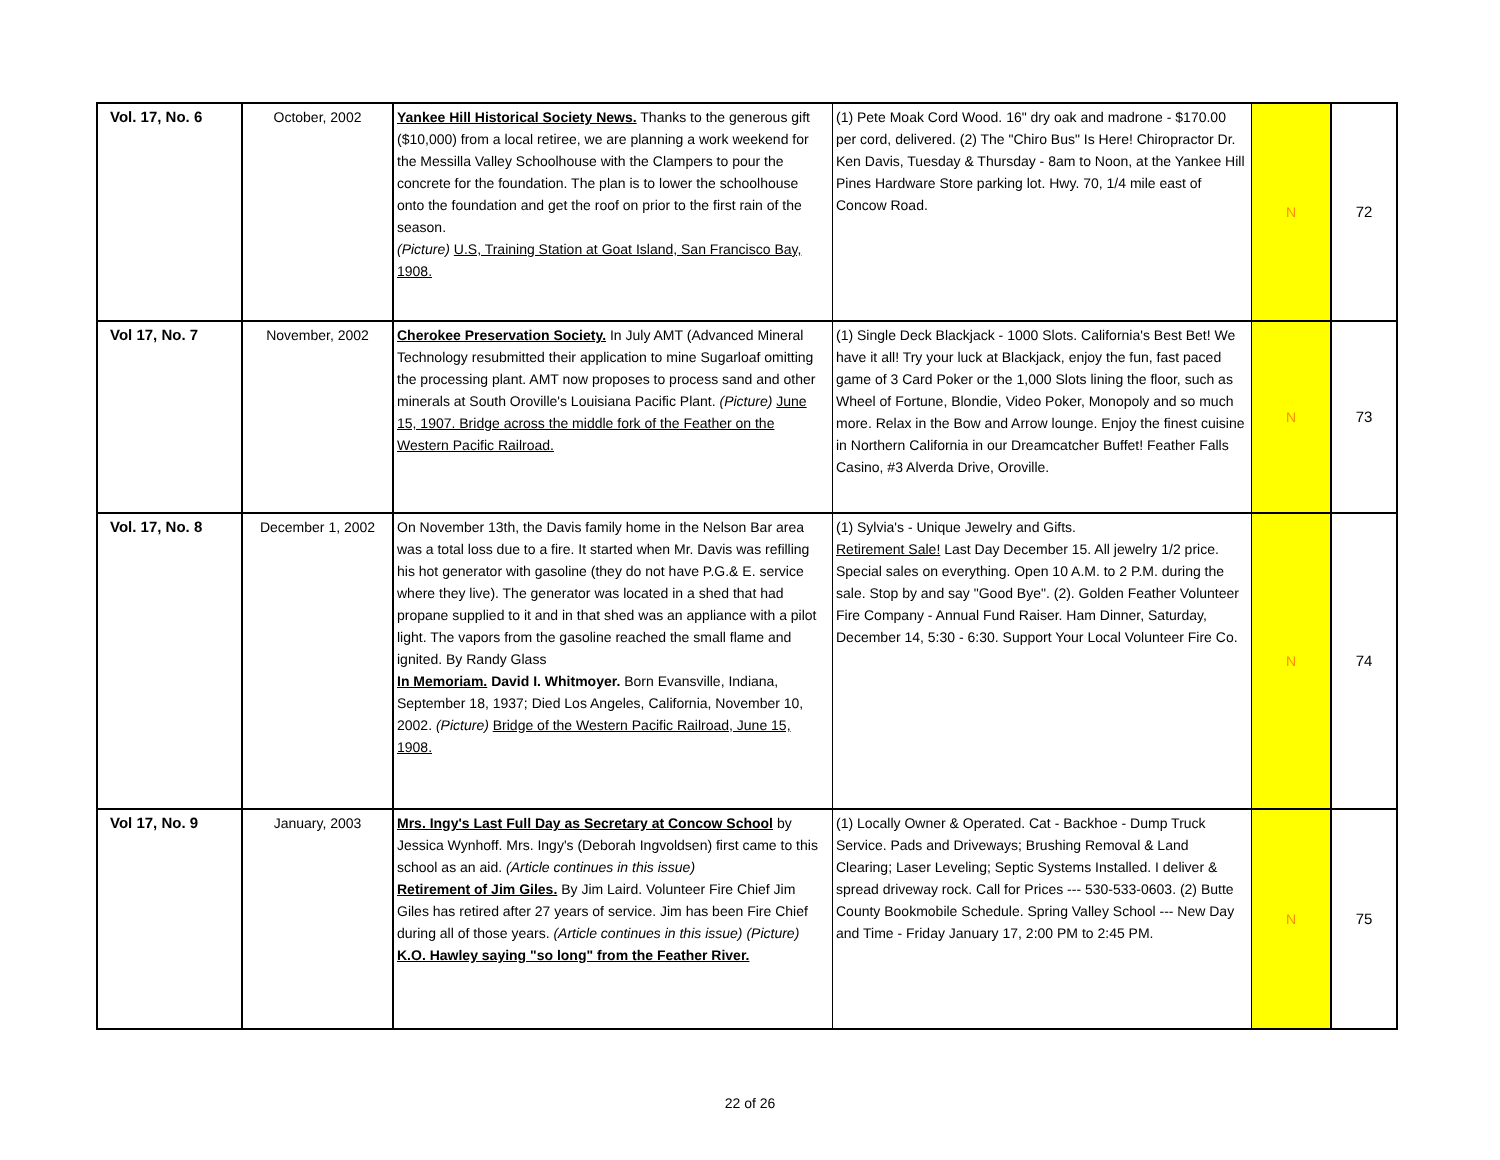| Vol. 17, No. 6 | October, 2002 | Yankee Hill Historical Society News. Thanks to the generous gift ($10,000) from a local retiree, we are planning a work weekend for the Messilla Valley Schoolhouse with the Clampers to pour the concrete for the foundation. The plan is to lower the schoolhouse onto the foundation and get the roof on prior to the first rain of the season. (Picture) U.S, Training Station at Goat Island, San Francisco Bay, 1908. | (1) Pete Moak Cord Wood. 16" dry oak and madrone - $170.00 per cord, delivered. (2) The "Chiro Bus" Is Here! Chiropractor Dr. Ken Davis, Tuesday & Thursday - 8am to Noon, at the Yankee Hill Pines Hardware Store parking lot. Hwy. 70, 1/4 mile east of Concow Road. | N | 72 |
| Vol 17, No. 7 | November, 2002 | Cherokee Preservation Society. In July AMT (Advanced Mineral Technology resubmitted their application to mine Sugarloaf omitting the processing plant. AMT now proposes to process sand and other minerals at South Oroville's Louisiana Pacific Plant. (Picture) June 15, 1907. Bridge across the middle fork of the Feather on the Western Pacific Railroad. | (1) Single Deck Blackjack - 1000 Slots. California's Best Bet! We have it all! Try your luck at Blackjack, enjoy the fun, fast paced game of 3 Card Poker or the 1,000 Slots lining the floor, such as Wheel of Fortune, Blondie, Video Poker, Monopoly and so much more. Relax in the Bow and Arrow lounge. Enjoy the finest cuisine in Northern California in our Dreamcatcher Buffet! Feather Falls Casino, #3 Alverda Drive, Oroville. | N | 73 |
| Vol. 17, No. 8 | December 1, 2002 | On November 13th, the Davis family home in the Nelson Bar area was a total loss due to a fire. It started when Mr. Davis was refilling his hot generator with gasoline (they do not have P.G.& E. service where they live). The generator was located in a shed that had propane supplied to it and in that shed was an appliance with a pilot light. The vapors from the gasoline reached the small flame and ignited. By Randy Glass In Memoriam. David I. Whitmoyer. Born Evansville, Indiana, September 18, 1937; Died Los Angeles, California, November 10, 2002. (Picture) Bridge of the Western Pacific Railroad, June 15, 1908. | (1) Sylvia's - Unique Jewelry and Gifts. Retirement Sale! Last Day December 15. All jewelry 1/2 price. Special sales on everything. Open 10 A.M. to 2 P.M. during the sale. Stop by and say "Good Bye". (2). Golden Feather Volunteer Fire Company - Annual Fund Raiser. Ham Dinner, Saturday, December 14, 5:30 - 6:30. Support Your Local Volunteer Fire Co. | N | 74 |
| Vol 17, No. 9 | January, 2003 | Mrs. Ingy's Last Full Day as Secretary at Concow School by Jessica Wynhoff. Mrs. Ingy's (Deborah Ingvoldsen) first came to this school as an aid. (Article continues in this issue) Retirement of Jim Giles. By Jim Laird. Volunteer Fire Chief Jim Giles has retired after 27 years of service. Jim has been Fire Chief during all of those years. (Article continues in this issue) (Picture) K.O. Hawley saying "so long" from the Feather River. | (1) Locally Owner & Operated. Cat - Backhoe - Dump Truck Service. Pads and Driveways; Brushing Removal & Land Clearing; Laser Leveling; Septic Systems Installed. I deliver & spread driveway rock. Call for Prices --- 530-533-0603. (2) Butte County Bookmobile Schedule. Spring Valley School --- New Day and Time - Friday January 17, 2:00 PM to 2:45 PM. | N | 75 |
22 of 26